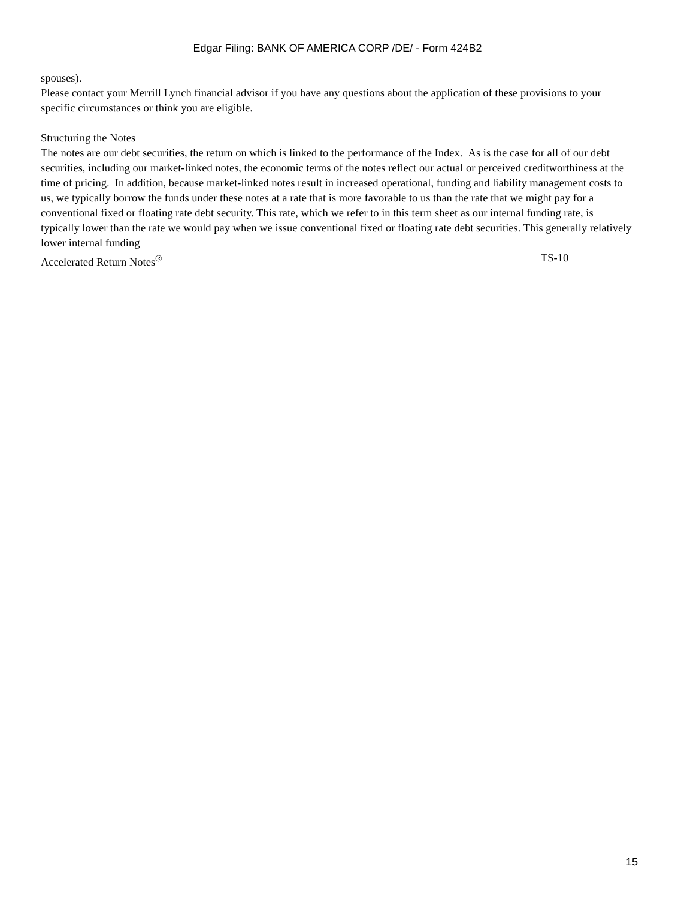Edgar Filing: BANK OF AMERICA CORP /DE/ - Form 424B2
spouses).
Please contact your Merrill Lynch financial advisor if you have any questions about the application of these provisions to your specific circumstances or think you are eligible.
Structuring the Notes
The notes are our debt securities, the return on which is linked to the performance of the Index. As is the case for all of our debt securities, including our market-linked notes, the economic terms of the notes reflect our actual or perceived creditworthiness at the time of pricing. In addition, because market-linked notes result in increased operational, funding and liability management costs to us, we typically borrow the funds under these notes at a rate that is more favorable to us than the rate that we might pay for a conventional fixed or floating rate debt security. This rate, which we refer to in this term sheet as our internal funding rate, is typically lower than the rate we would pay when we issue conventional fixed or floating rate debt securities. This generally relatively lower internal funding
Accelerated Return Notes<sup>®</sup> TS-10
15